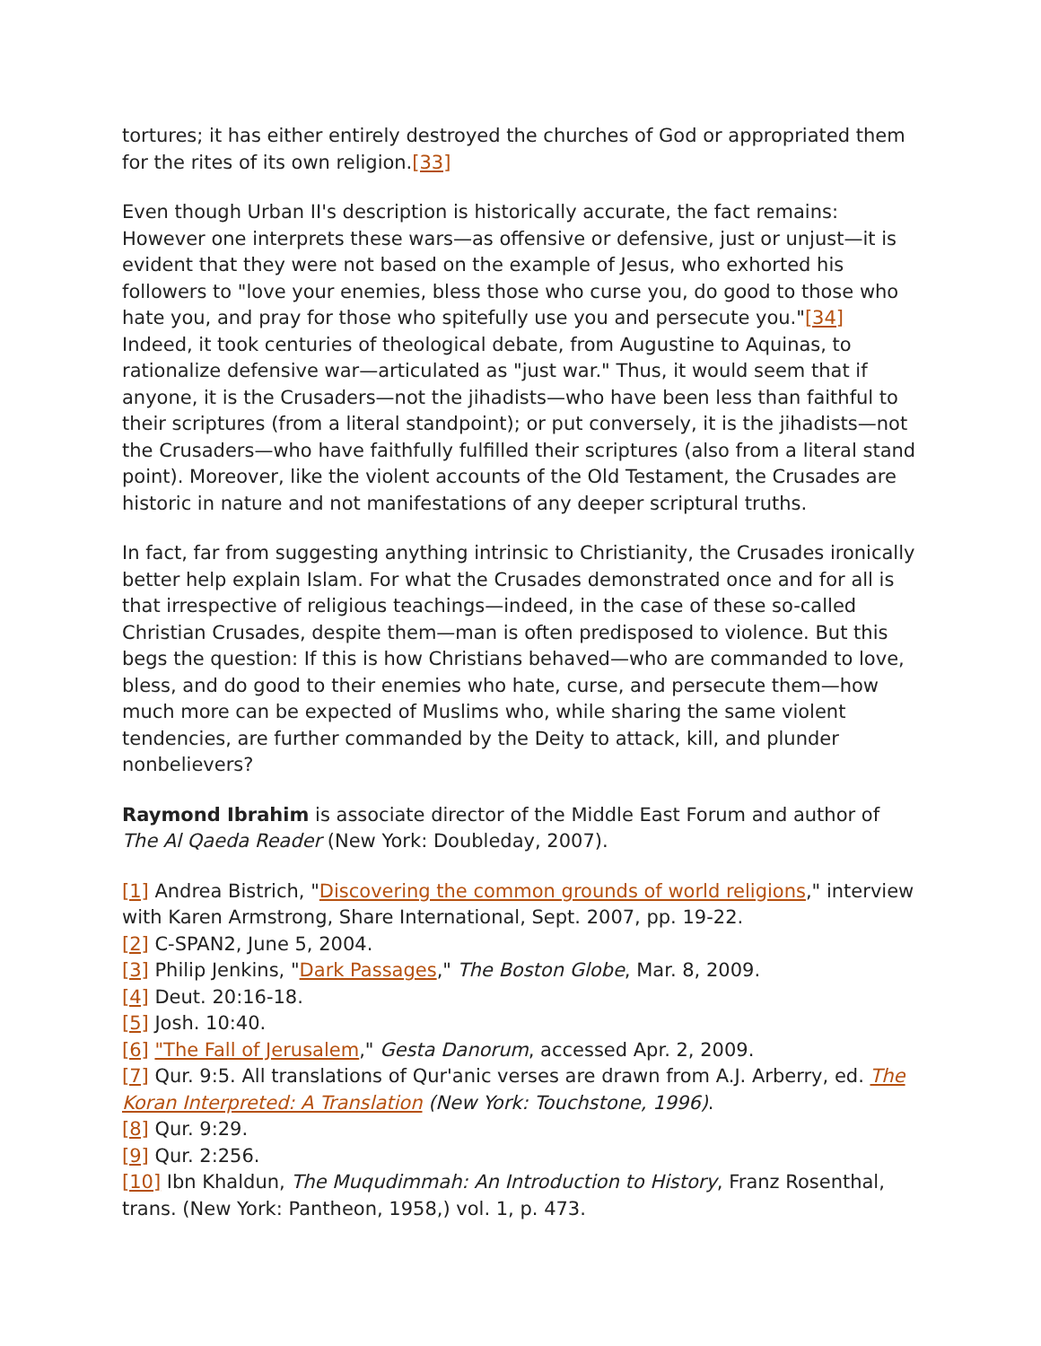tortures; it has either entirely destroyed the churches of God or appropriated them for the rites of its own religion.[33]
Even though Urban II's description is historically accurate, the fact remains: However one interprets these wars—as offensive or defensive, just or unjust—it is evident that they were not based on the example of Jesus, who exhorted his followers to "love your enemies, bless those who curse you, do good to those who hate you, and pray for those who spitefully use you and persecute you."[34] Indeed, it took centuries of theological debate, from Augustine to Aquinas, to rationalize defensive war—articulated as "just war." Thus, it would seem that if anyone, it is the Crusaders—not the jihadists—who have been less than faithful to their scriptures (from a literal standpoint); or put conversely, it is the jihadists—not the Crusaders—who have faithfully fulfilled their scriptures (also from a literal stand point). Moreover, like the violent accounts of the Old Testament, the Crusades are historic in nature and not manifestations of any deeper scriptural truths.
In fact, far from suggesting anything intrinsic to Christianity, the Crusades ironically better help explain Islam. For what the Crusades demonstrated once and for all is that irrespective of religious teachings—indeed, in the case of these so-called Christian Crusades, despite them—man is often predisposed to violence. But this begs the question: If this is how Christians behaved—who are commanded to love, bless, and do good to their enemies who hate, curse, and persecute them—how much more can be expected of Muslims who, while sharing the same violent tendencies, are further commanded by the Deity to attack, kill, and plunder nonbelievers?
Raymond Ibrahim is associate director of the Middle East Forum and author of The Al Qaeda Reader (New York: Doubleday, 2007).
[1] Andrea Bistrich, "Discovering the common grounds of world religions," interview with Karen Armstrong, Share International, Sept. 2007, pp. 19-22.
[2] C-SPAN2, June 5, 2004.
[3] Philip Jenkins, "Dark Passages," The Boston Globe, Mar. 8, 2009.
[4] Deut. 20:16-18.
[5] Josh. 10:40.
[6] "The Fall of Jerusalem," Gesta Danorum, accessed Apr. 2, 2009.
[7] Qur. 9:5. All translations of Qur'anic verses are drawn from A.J. Arberry, ed. The Koran Interpreted: A Translation (New York: Touchstone, 1996).
[8] Qur. 9:29.
[9] Qur. 2:256.
[10] Ibn Khaldun, The Muqudimmah: An Introduction to History, Franz Rosenthal, trans. (New York: Pantheon, 1958,) vol. 1, p. 473.